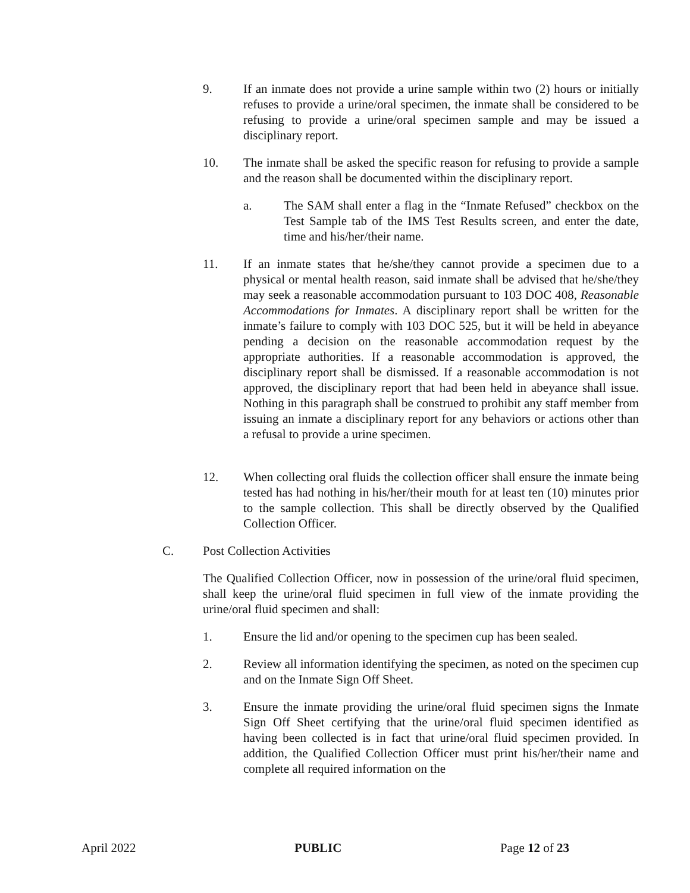9. If an inmate does not provide a urine sample within two (2) hours or initially refuses to provide a urine/oral specimen, the inmate shall be considered to be refusing to provide a urine/oral specimen sample and may be issued a disciplinary report.
10. The inmate shall be asked the specific reason for refusing to provide a sample and the reason shall be documented within the disciplinary report.
a. The SAM shall enter a flag in the “Inmate Refused” checkbox on the Test Sample tab of the IMS Test Results screen, and enter the date, time and his/her/their name.
11. If an inmate states that he/she/they cannot provide a specimen due to a physical or mental health reason, said inmate shall be advised that he/she/they may seek a reasonable accommodation pursuant to 103 DOC 408, Reasonable Accommodations for Inmates. A disciplinary report shall be written for the inmate’s failure to comply with 103 DOC 525, but it will be held in abeyance pending a decision on the reasonable accommodation request by the appropriate authorities. If a reasonable accommodation is approved, the disciplinary report shall be dismissed. If a reasonable accommodation is not approved, the disciplinary report that had been held in abeyance shall issue. Nothing in this paragraph shall be construed to prohibit any staff member from issuing an inmate a disciplinary report for any behaviors or actions other than a refusal to provide a urine specimen.
12. When collecting oral fluids the collection officer shall ensure the inmate being tested has had nothing in his/her/their mouth for at least ten (10) minutes prior to the sample collection. This shall be directly observed by the Qualified Collection Officer.
C. Post Collection Activities
The Qualified Collection Officer, now in possession of the urine/oral fluid specimen, shall keep the urine/oral fluid specimen in full view of the inmate providing the urine/oral fluid specimen and shall:
1. Ensure the lid and/or opening to the specimen cup has been sealed.
2. Review all information identifying the specimen, as noted on the specimen cup and on the Inmate Sign Off Sheet.
3. Ensure the inmate providing the urine/oral fluid specimen signs the Inmate Sign Off Sheet certifying that the urine/oral fluid specimen identified as having been collected is in fact that urine/oral fluid specimen provided. In addition, the Qualified Collection Officer must print his/her/their name and complete all required information on the
April 2022 PUBLIC Page 12 of 23